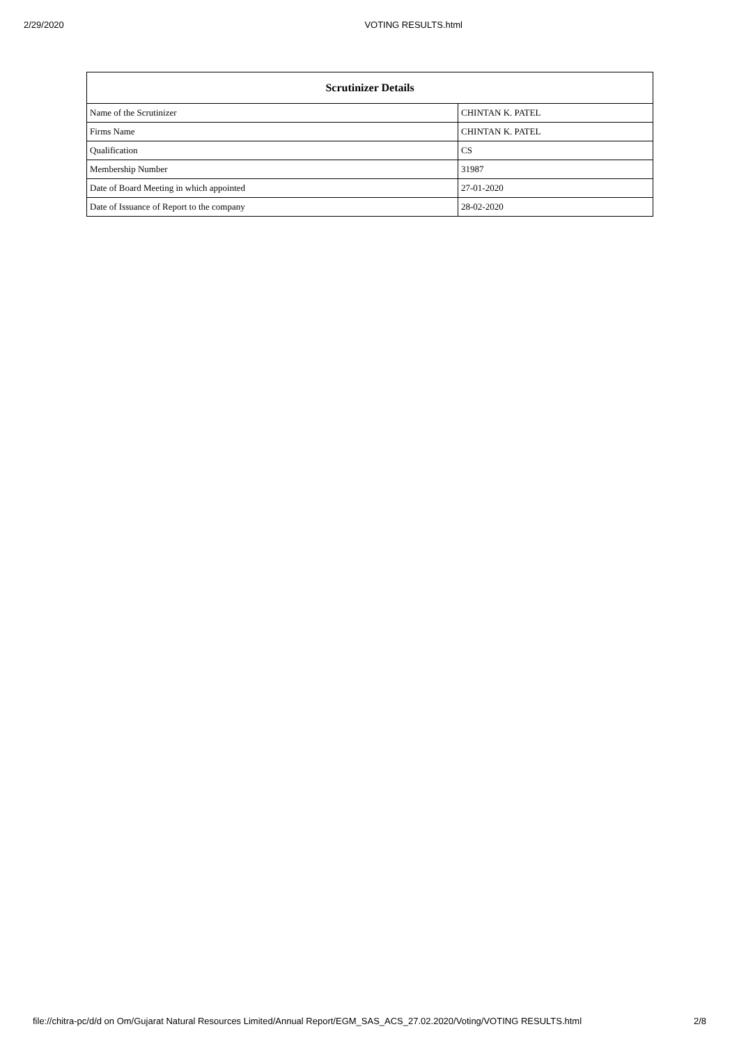2/29/2020 VOTING RESULTS.html
| Scrutinizer Details | |
| --- | --- |
| Name of the Scrutinizer | CHINTAN K. PATEL |
| Firms Name | CHINTAN K. PATEL |
| Qualification | CS |
| Membership Number | 31987 |
| Date of Board Meeting in which appointed | 27-01-2020 |
| Date of Issuance of Report to the company | 28-02-2020 |
file://chitra-pc/d/d on Om/Gujarat Natural Resources Limited/Annual Report/EGM_SAS_ACS_27.02.2020/Voting/VOTING RESULTS.html 2/8